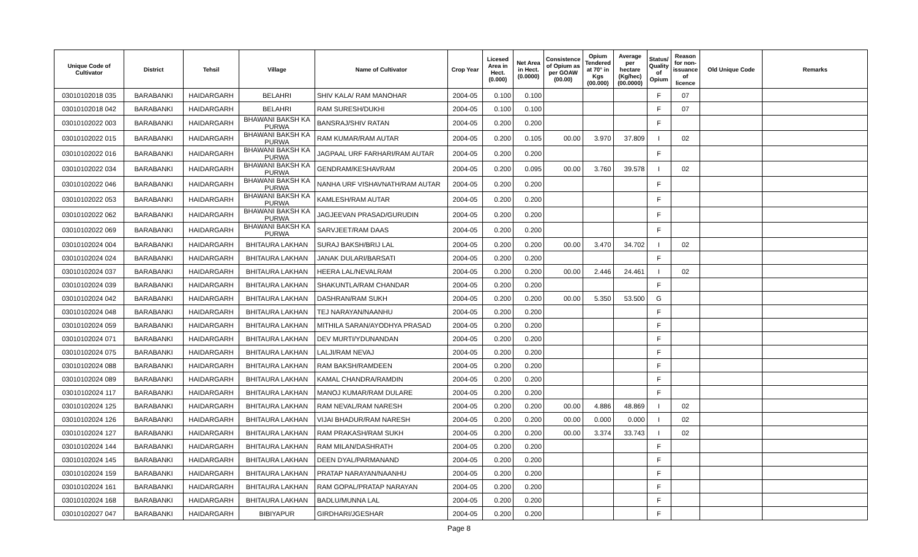| Unique Code of Cultivator | District | Tehsil | Village | Name of Cultivator | Crop Year | Licesed Area in Hect. (0.000) | Net Area in Hect. (0.0000) | Consistence of Opium as per GOAW (00.00) | Opium Tendered at 70° in Kgs (00.000) | Average per hectare (Kg/hec) (00.0000) | Status/ Quality of Opium | Reason for non-issuance of licence | Old Unique Code | Remarks |
| --- | --- | --- | --- | --- | --- | --- | --- | --- | --- | --- | --- | --- | --- | --- |
| 03010102018 035 | BARABANKI | HAIDARGARH | BELAHRI | SHIV KALA/ RAM MANOHAR | 2004-05 | 0.100 | 0.100 | | | | F | 07 | | |
| 03010102018 042 | BARABANKI | HAIDARGARH | BELAHRI | RAM SURESH/DUKHI | 2004-05 | 0.100 | 0.100 | | | | F | 07 | | |
| 03010102022 003 | BARABANKI | HAIDARGARH | BHAWANI BAKSH KA PURWA | BANSRAJ/SHIV RATAN | 2004-05 | 0.200 | 0.200 | | | | F | | | |
| 03010102022 015 | BARABANKI | HAIDARGARH | BHAWANI BAKSH KA PURWA | RAM KUMAR/RAM AUTAR | 2004-05 | 0.200 | 0.105 | 00.00 | 3.970 | 37.809 | I | 02 | | |
| 03010102022 016 | BARABANKI | HAIDARGARH | BHAWANI BAKSH KA PURWA | JAGPAAL URF FARHARI/RAM AUTAR | 2004-05 | 0.200 | 0.200 | | | | F | | | |
| 03010102022 034 | BARABANKI | HAIDARGARH | BHAWANI BAKSH KA PURWA | GENDRAM/KESHAVRAM | 2004-05 | 0.200 | 0.095 | 00.00 | 3.760 | 39.578 | I | 02 | | |
| 03010102022 046 | BARABANKI | HAIDARGARH | BHAWANI BAKSH KA PURWA | NANHA URF VISHAVNATH/RAM AUTAR | 2004-05 | 0.200 | 0.200 | | | | F | | | |
| 03010102022 053 | BARABANKI | HAIDARGARH | BHAWANI BAKSH KA PURWA | KAMLESH/RAM AUTAR | 2004-05 | 0.200 | 0.200 | | | | F | | | |
| 03010102022 062 | BARABANKI | HAIDARGARH | BHAWANI BAKSH KA PURWA | JAGJEEVAN PRASAD/GURUDIN | 2004-05 | 0.200 | 0.200 | | | | F | | | |
| 03010102022 069 | BARABANKI | HAIDARGARH | BHAWANI BAKSH KA PURWA | SARVJEET/RAM DAAS | 2004-05 | 0.200 | 0.200 | | | | F | | | |
| 03010102024 004 | BARABANKI | HAIDARGARH | BHITAURA LAKHAN | SURAJ BAKSH/BRIJ LAL | 2004-05 | 0.200 | 0.200 | 00.00 | 3.470 | 34.702 | I | 02 | | |
| 03010102024 024 | BARABANKI | HAIDARGARH | BHITAURA LAKHAN | JANAK DULARI/BARSATI | 2004-05 | 0.200 | 0.200 | | | | F | | | |
| 03010102024 037 | BARABANKI | HAIDARGARH | BHITAURA LAKHAN | HEERA LAL/NEVALRAM | 2004-05 | 0.200 | 0.200 | 00.00 | 2.446 | 24.461 | I | 02 | | |
| 03010102024 039 | BARABANKI | HAIDARGARH | BHITAURA LAKHAN | SHAKUNTLA/RAM CHANDAR | 2004-05 | 0.200 | 0.200 | | | | F | | | |
| 03010102024 042 | BARABANKI | HAIDARGARH | BHITAURA LAKHAN | DASHRAN/RAM SUKH | 2004-05 | 0.200 | 0.200 | 00.00 | 5.350 | 53.500 | G | | | |
| 03010102024 048 | BARABANKI | HAIDARGARH | BHITAURA LAKHAN | TEJ NARAYAN/NAANHU | 2004-05 | 0.200 | 0.200 | | | | F | | | |
| 03010102024 059 | BARABANKI | HAIDARGARH | BHITAURA LAKHAN | MITHILA SARAN/AYODHYA PRASAD | 2004-05 | 0.200 | 0.200 | | | | F | | | |
| 03010102024 071 | BARABANKI | HAIDARGARH | BHITAURA LAKHAN | DEV MURTI/YDUNANDAN | 2004-05 | 0.200 | 0.200 | | | | F | | | |
| 03010102024 075 | BARABANKI | HAIDARGARH | BHITAURA LAKHAN | LALJI/RAM NEVAJ | 2004-05 | 0.200 | 0.200 | | | | F | | | |
| 03010102024 088 | BARABANKI | HAIDARGARH | BHITAURA LAKHAN | RAM BAKSH/RAMDEEN | 2004-05 | 0.200 | 0.200 | | | | F | | | |
| 03010102024 089 | BARABANKI | HAIDARGARH | BHITAURA LAKHAN | KAMAL CHANDRA/RAMDIN | 2004-05 | 0.200 | 0.200 | | | | F | | | |
| 03010102024 117 | BARABANKI | HAIDARGARH | BHITAURA LAKHAN | MANOJ KUMAR/RAM DULARE | 2004-05 | 0.200 | 0.200 | | | | F | | | |
| 03010102024 125 | BARABANKI | HAIDARGARH | BHITAURA LAKHAN | RAM NEVAL/RAM NARESH | 2004-05 | 0.200 | 0.200 | 00.00 | 4.886 | 48.869 | I | 02 | | |
| 03010102024 126 | BARABANKI | HAIDARGARH | BHITAURA LAKHAN | VIJAI BHADUR/RAM NARESH | 2004-05 | 0.200 | 0.200 | 00.00 | 0.000 | 0.000 | I | 02 | | |
| 03010102024 127 | BARABANKI | HAIDARGARH | BHITAURA LAKHAN | RAM PRAKASH/RAM SUKH | 2004-05 | 0.200 | 0.200 | 00.00 | 3.374 | 33.743 | I | 02 | | |
| 03010102024 144 | BARABANKI | HAIDARGARH | BHITAURA LAKHAN | RAM MILAN/DASHRATH | 2004-05 | 0.200 | 0.200 | | | | F | | | |
| 03010102024 145 | BARABANKI | HAIDARGARH | BHITAURA LAKHAN | DEEN DYAL/PARMANAND | 2004-05 | 0.200 | 0.200 | | | | F | | | |
| 03010102024 159 | BARABANKI | HAIDARGARH | BHITAURA LAKHAN | PRATAP NARAYAN/NAANHU | 2004-05 | 0.200 | 0.200 | | | | F | | | |
| 03010102024 161 | BARABANKI | HAIDARGARH | BHITAURA LAKHAN | RAM GOPAL/PRATAP NARAYAN | 2004-05 | 0.200 | 0.200 | | | | F | | | |
| 03010102024 168 | BARABANKI | HAIDARGARH | BHITAURA LAKHAN | BADLU/MUNNA LAL | 2004-05 | 0.200 | 0.200 | | | | F | | | |
| 03010102027 047 | BARABANKI | HAIDARGARH | BIBIYAPUR | GIRDHARI/JGESHAR | 2004-05 | 0.200 | 0.200 | | | | F | | | |
Page 8